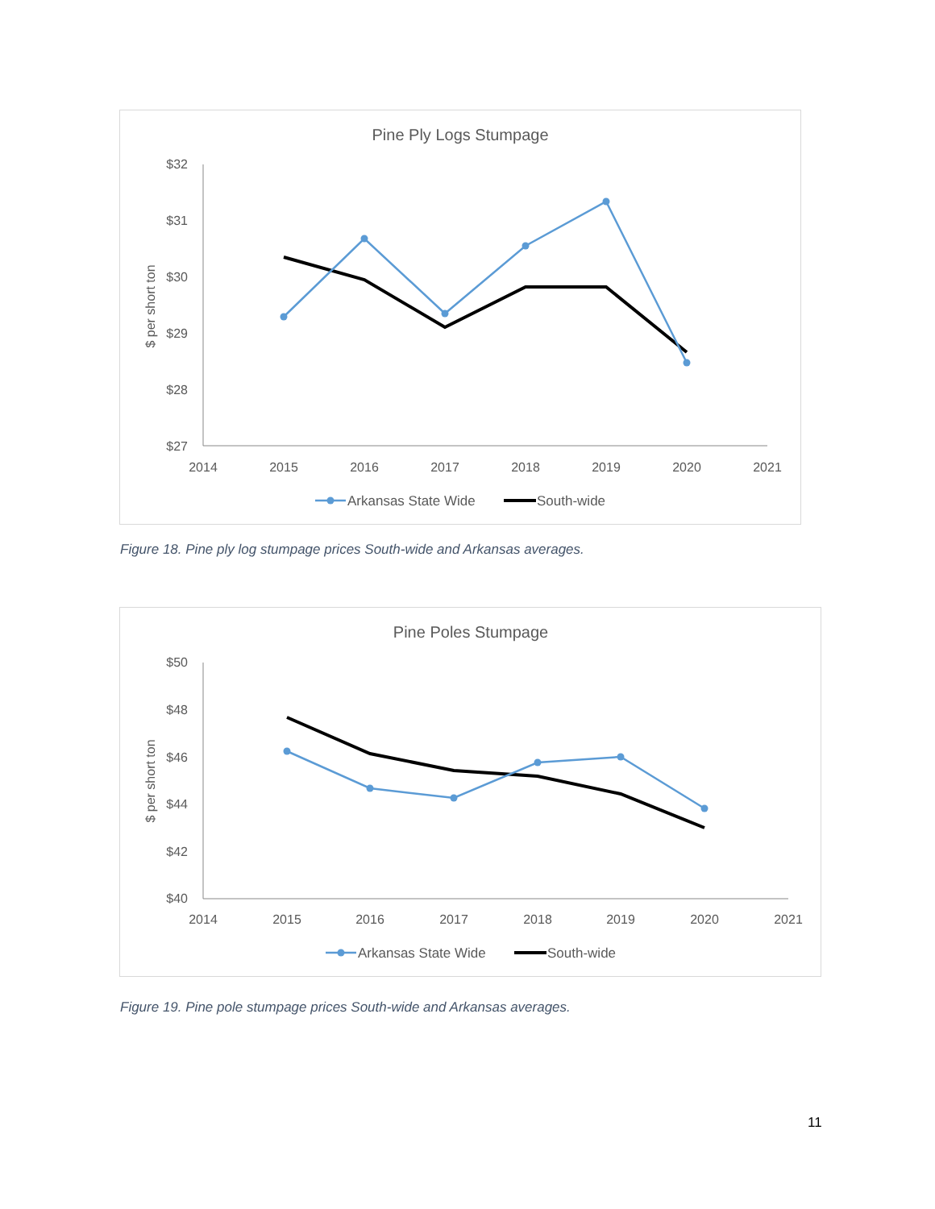Pine Ply Logs Stumpage
$32
$31
$30
$29
$28
$27
$ per short ton
2014
2015
2016
2017
2018
2019
2020
2021
Arkansas State Wide
South-wide
Figure 18. Pine ply log stumpage prices South-wide and Arkansas averages.
Pine Poles Stumpage
$50
$48
$46
$44
$42
$40
$ per short ton
2014
2015
2016
2017
2018
2019
2020
2021
Arkansas State Wide
South-wide
Figure 19. Pine pole stumpage prices South-wide and Arkansas averages.
11